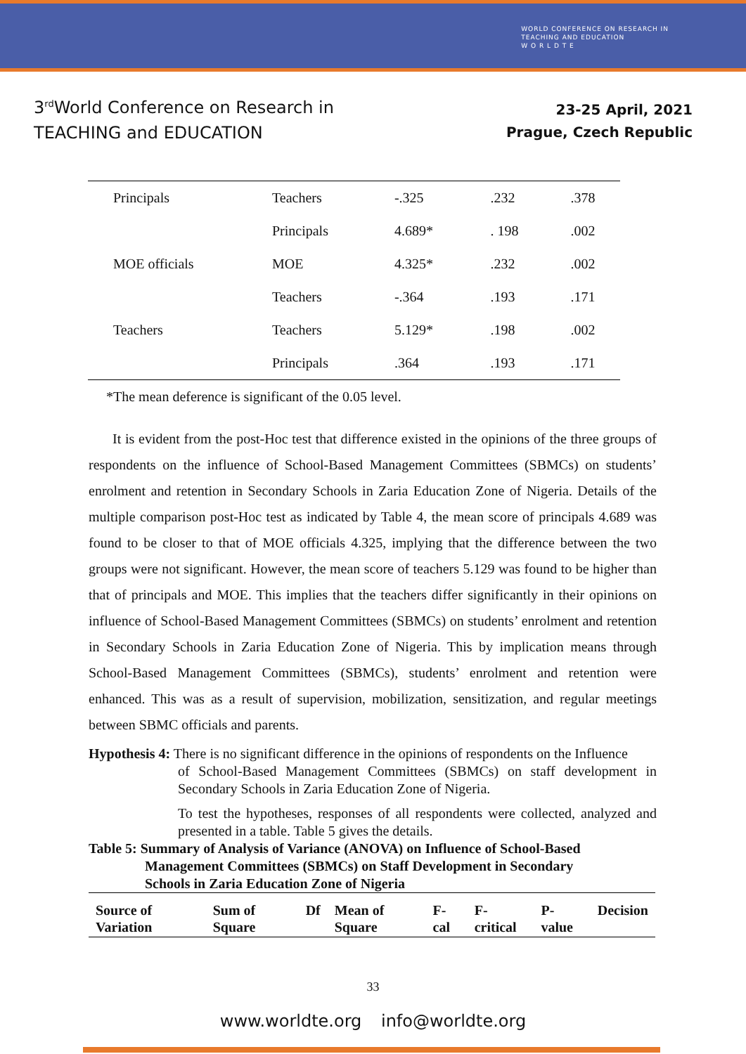WORLD CONFERENCE ON RESEARCH IN
TEACHING AND EDUCATION
W O R L D T E
3<sup>rd</sup>World Conference on Research in
TEACHING and EDUCATION
23-25 April, 2021
Prague, Czech Republic
| Principals | Teachers | -.325 | .232 | .378 |
| | Principals | 4.689* | . 198 | .002 |
| MOE officials | MOE | 4.325* | .232 | .002 |
| | Teachers | -.364 | .193 | .171 |
| Teachers | Teachers | 5.129* | .198 | .002 |
| | Principals | .364 | .193 | .171 |
*The mean deference is significant of the 0.05 level.
It is evident from the post-Hoc test that difference existed in the opinions of the three groups of respondents on the influence of School-Based Management Committees (SBMCs) on students’ enrolment and retention in Secondary Schools in Zaria Education Zone of Nigeria. Details of the multiple comparison post-Hoc test as indicated by Table 4, the mean score of principals 4.689 was found to be closer to that of MOE officials 4.325, implying that the difference between the two groups were not significant. However, the mean score of teachers 5.129 was found to be higher than that of principals and MOE. This implies that the teachers differ significantly in their opinions on influence of School-Based Management Committees (SBMCs) on students’ enrolment and retention in Secondary Schools in Zaria Education Zone of Nigeria. This by implication means through School-Based Management Committees (SBMCs), students’ enrolment and retention were enhanced. This was as a result of supervision, mobilization, sensitization, and regular meetings between SBMC officials and parents.
Hypothesis 4: There is no significant difference in the opinions of respondents on the Influence
of School-Based Management Committees (SBMCs) on staff development in Secondary Schools in Zaria Education Zone of Nigeria.
To test the hypotheses, responses of all respondents were collected, analyzed and presented in a table. Table 5 gives the details.
Table 5: Summary of Analysis of Variance (ANOVA) on Influence of School-Based
Management Committees (SBMCs) on Staff Development in Secondary
Schools in Zaria Education Zone of Nigeria
| Source of Variation | Sum of Square | Df | Mean of Square | F-cal | F-critical | P-value | Decision |
| --- | --- | --- | --- | --- | --- | --- | --- |
33
www.worldte.org info@worldte.org